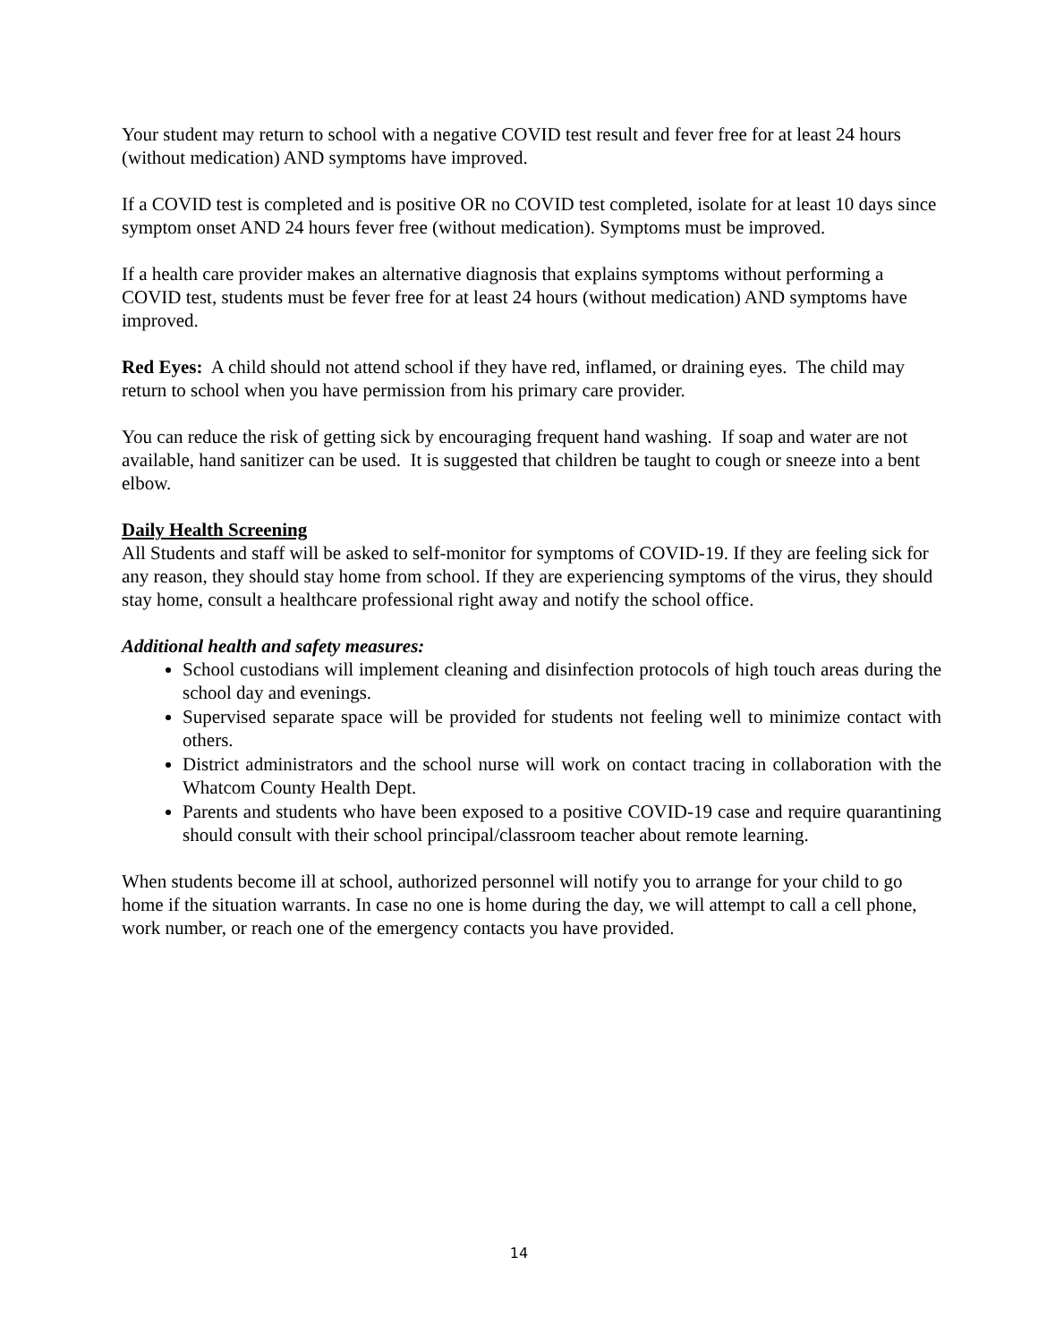Your student may return to school with a negative COVID test result and fever free for at least 24 hours (without medication) AND symptoms have improved.
If a COVID test is completed and is positive OR no COVID test completed, isolate for at least 10 days since symptom onset AND 24 hours fever free (without medication). Symptoms must be improved.
If a health care provider makes an alternative diagnosis that explains symptoms without performing a COVID test, students must be fever free for at least 24 hours (without medication) AND symptoms have improved.
Red Eyes: A child should not attend school if they have red, inflamed, or draining eyes. The child may return to school when you have permission from his primary care provider.
You can reduce the risk of getting sick by encouraging frequent hand washing. If soap and water are not available, hand sanitizer can be used. It is suggested that children be taught to cough or sneeze into a bent elbow.
Daily Health Screening
All Students and staff will be asked to self-monitor for symptoms of COVID-19. If they are feeling sick for any reason, they should stay home from school. If they are experiencing symptoms of the virus, they should stay home, consult a healthcare professional right away and notify the school office.
Additional health and safety measures:
School custodians will implement cleaning and disinfection protocols of high touch areas during the school day and evenings.
Supervised separate space will be provided for students not feeling well to minimize contact with others.
District administrators and the school nurse will work on contact tracing in collaboration with the Whatcom County Health Dept.
Parents and students who have been exposed to a positive COVID-19 case and require quarantining should consult with their school principal/classroom teacher about remote learning.
When students become ill at school, authorized personnel will notify you to arrange for your child to go home if the situation warrants. In case no one is home during the day, we will attempt to call a cell phone, work number, or reach one of the emergency contacts you have provided.
14